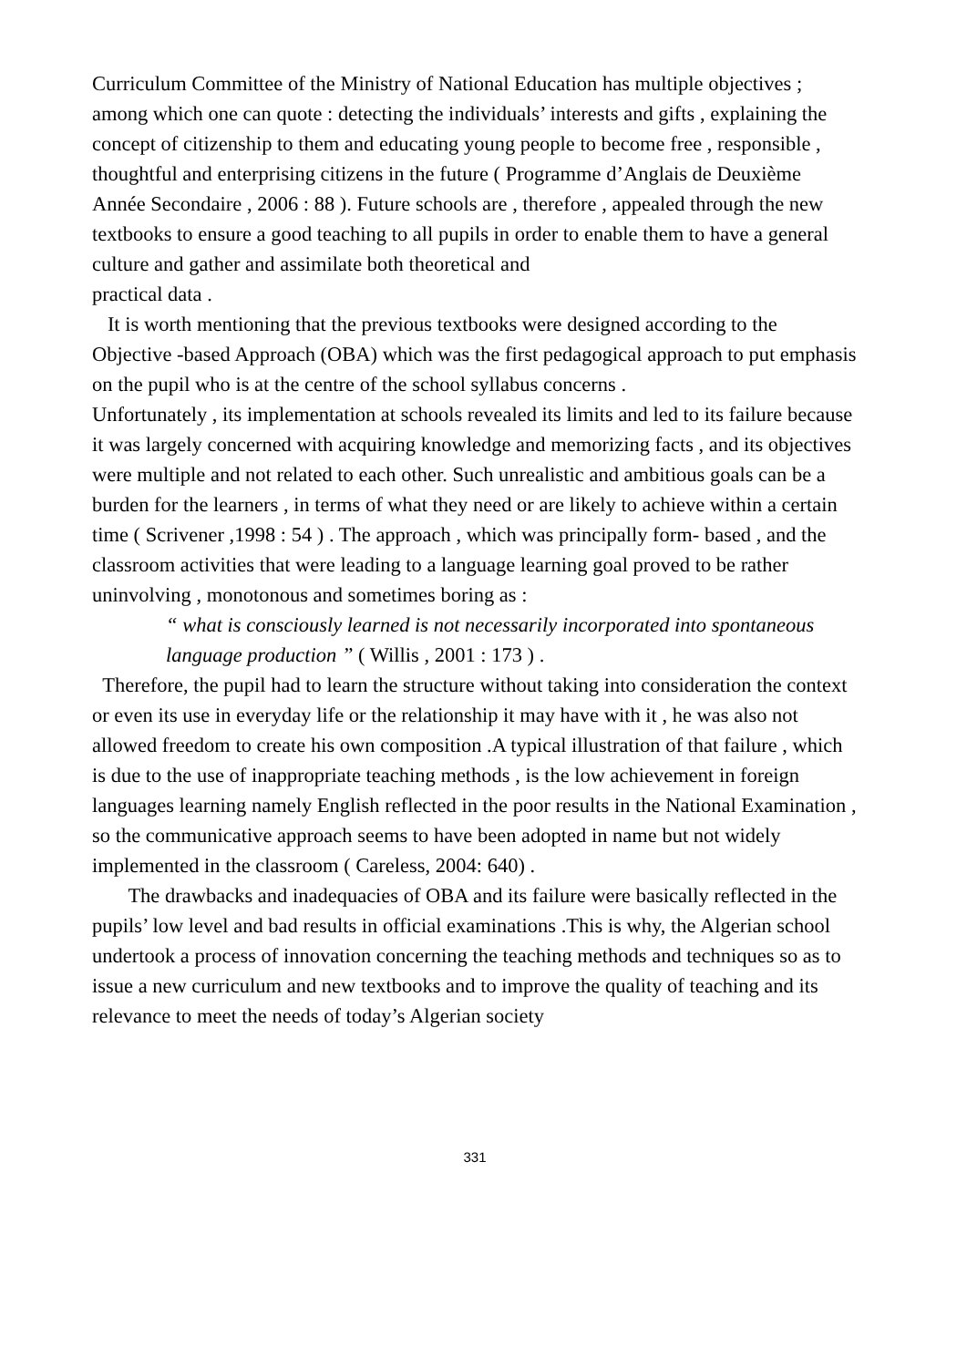Curriculum Committee of the Ministry of National Education has multiple objectives ; among which one can quote : detecting the individuals’ interests and gifts , explaining the concept of citizenship to them and educating young people to become free , responsible ,
thoughtful and enterprising citizens in the future ( Programme d’Anglais de Deuxième Année Secondaire , 2006 : 88 ). Future schools are , therefore , appealed through the new textbooks to ensure a good teaching to all pupils in order to enable them to have a general culture and gather and assimilate both theoretical and
practical data .
It is worth mentioning that the previous textbooks were designed according to the Objective -based Approach (OBA) which was the first pedagogical approach to put emphasis on the pupil who is at the centre of the school syllabus concerns .
Unfortunately , its implementation at schools revealed its limits and led to its failure because it was largely concerned with acquiring knowledge and memorizing facts , and its objectives were multiple and not related to each other. Such unrealistic and ambitious goals can be a burden for the learners , in terms of what they need or are likely to achieve within a certain time ( Scrivener ,1998 : 54 ) . The approach , which was principally form- based , and the classroom activities that were leading to a language learning goal proved to be rather uninvolving , monotonous and sometimes boring as :
“ what is consciously learned is not necessarily incorporated into spontaneous language production ” ( Willis , 2001 : 173 ) .
Therefore, the pupil had to learn the structure without taking into consideration the context or even its use in everyday life or the relationship it may have with it , he was also not allowed freedom to create his own composition .A typical illustration of that failure , which is due to the use of inappropriate teaching methods , is the low achievement in foreign languages learning namely English reflected in the poor results in the National Examination , so the communicative approach seems to have been adopted in name but not widely implemented in the classroom ( Careless, 2004: 640) .
The drawbacks and inadequacies of OBA and its failure were basically reflected in the pupils’ low level and bad results in official examinations .This is why, the Algerian school undertook a process of innovation concerning the teaching methods and techniques so as to issue a new curriculum and new textbooks and to improve the quality of teaching and its relevance to meet the needs of today’s Algerian society
331